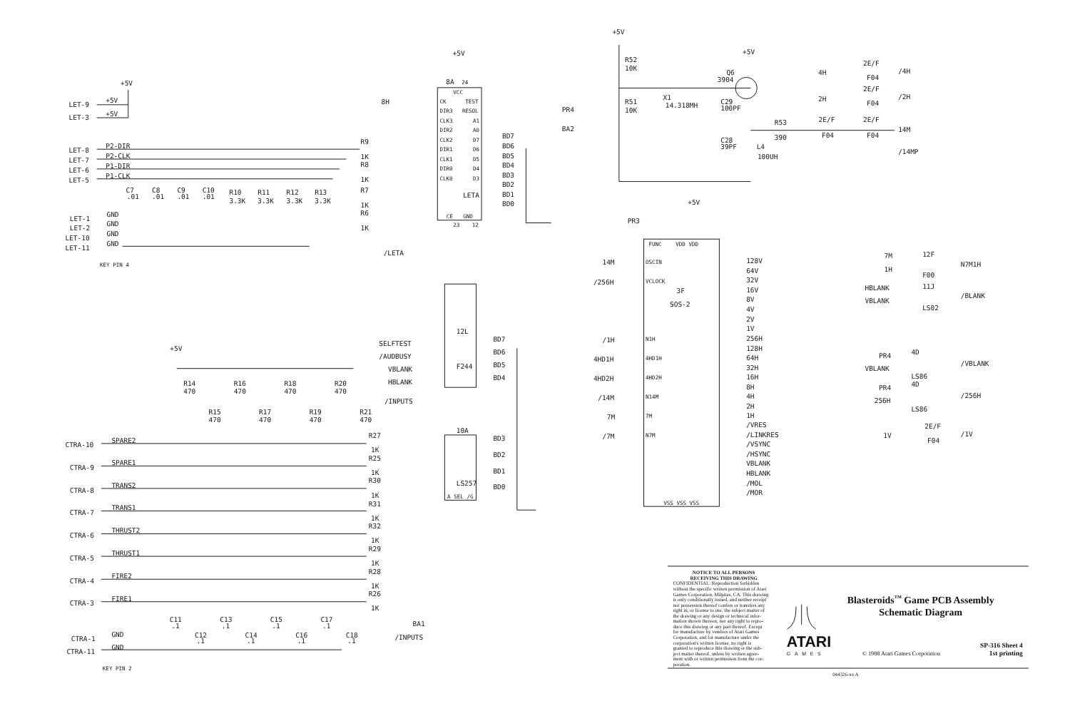+5V
LET-9
+5V
LET-3
+5V
LET-8
P2-DIR
LET-7
P2-CLK
LET-6
P1-DIR
LET-5
P1-CLK
C7
.01
C8
.01
C9
.01
C10
.01
R10
3.3K
R11
3.3K
R12
3.3K
R13
3.3K
LET-1
GND
LET-2
GND
LET-10
GND
LET-11
GND
KEY PIN 4
R9
1K
R8
1K
R7
1K
R6
1K
+5V
8H
8A
24
VCC
CK
TEST
DIR3
RESOL
CLK3
A1
DIR2
A0
CLK2
D7
DIR1
D6
CLK1
D5
DIR0
D4
CLK0
D3
LETA
CE
GND
23
12
PR4
BA2
BD7
BD6
BD5
BD4
BD3
BD2
BD1
BD0
/LETA
12L
F244
SELFTEST
/AUDBUSY
VBLANK
HBLANK
/INPUTS
BD7
BD6
BD5
BD4
+5V
R14
470
R16
470
R18
470
R20
470
R15
470
R17
470
R19
470
R21
470
CTRA-10
SPARE2
CTRA-9
SPARE1
CTRA-8
TRANS2
CTRA-7
TRANS1
CTRA-6
THRUST2
CTRA-5
THRUST1
CTRA-4
FIRE2
CTRA-3
FIRE1
R27
1K
R25
1K
R30
1K
R31
1K
R32
1K
R29
1K
R28
1K
R26
1K
C11
.1
C12
.1
C13
.1
C14
.1
C15
.1
C16
.1
C17
.1
C18
.1
CTRA-1
GND
CTRA-11
GND
KEY PIN 2
10A
LS257
A SEL /G
BD3
BD2
BD1
BD0
BA1
/INPUTS
+5V
R52
10K
R51
10K
X1
14.318MH
C29
100PF
C28
39PF
+5V
Q6
3904
L4
100UH
R53
390
2E/F
F04
2E/F
F04
14M
/14MP
4H
2E/F
F04
/4H
2H
2E/F
F04
/2H
+5V
PR3
FUNC
VDD VDD
3F
SOS-2
14M
OSCIN
/256H
VCLOCK
/1H
N1H
4HD1H
4HD1H
4HD2H
4HD2H
/14M
N14M
7M
7M
/7M
N7M
128V
64V
32V
16V
8V
4V
2V
1V
256H
128H
64H
32H
16H
8H
4H
2H
1H
/VRES
/LINKRES
/VSYNC
/HSYNC
VBLANK
HBLANK
/MOL
/MOR
VSS VSS VSS
7M
1H
12F
F00
N7M1H
HBLANK
VBLANK
11J
LS02
/BLANK
PR4
VBLANK
4D
LS86
/VBLANK
PR4
256H
4D
LS86
/256H
1V
2E/F
F04
/1V
NOTICE TO ALL PERSONS
RECEIVING THIS DRAWING
CONFIDENTIAL: Reproduction forbidden
without the specific written permission of Atari
Games Corporation, Milpitas, CA. This drawing
is only conditionally issued, and neither receipt
nor possession thereof confers or transfers any
right in, or license to use, the subject matter of
the drawing or any design or technical infor-
mation shown thereon, nor any right to repro-
duce this drawing or any part thereof. Except
for manufacture by vendors of Atari Games
Corporation, and for manufacture under the
corporation's written license, no right is
granted to reproduce this drawing or the sub-
ject matter thereof, unless by written agree-
ment with or written permission from the cor-
poration.
ATARI
GAMES
BlasteroidsTM Game PCB Assembly
Schematic Diagram
SP-316 Sheet 4
1st printing
© 1988 Atari Games Corporation
044326-xx A